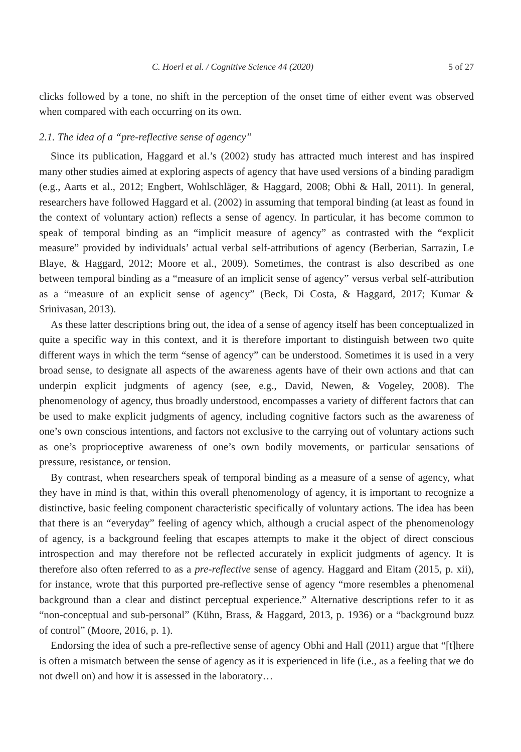C. Hoerl et al. / Cognitive Science 44 (2020) 5 of 27
clicks followed by a tone, no shift in the perception of the onset time of either event was observed when compared with each occurring on its own.
2.1. The idea of a “pre-reflective sense of agency”
Since its publication, Haggard et al.’s (2002) study has attracted much interest and has inspired many other studies aimed at exploring aspects of agency that have used versions of a binding paradigm (e.g., Aarts et al., 2012; Engbert, Wohlschläger, & Haggard, 2008; Obhi & Hall, 2011). In general, researchers have followed Haggard et al. (2002) in assuming that temporal binding (at least as found in the context of voluntary action) reflects a sense of agency. In particular, it has become common to speak of temporal binding as an “implicit measure of agency” as contrasted with the “explicit measure” provided by individuals’ actual verbal self-attributions of agency (Berberian, Sarrazin, Le Blaye, & Haggard, 2012; Moore et al., 2009). Sometimes, the contrast is also described as one between temporal binding as a “measure of an implicit sense of agency” versus verbal self-attribution as a “measure of an explicit sense of agency” (Beck, Di Costa, & Haggard, 2017; Kumar & Srinivasan, 2013).
As these latter descriptions bring out, the idea of a sense of agency itself has been conceptualized in quite a specific way in this context, and it is therefore important to distinguish between two quite different ways in which the term “sense of agency” can be understood. Sometimes it is used in a very broad sense, to designate all aspects of the awareness agents have of their own actions and that can underpin explicit judgments of agency (see, e.g., David, Newen, & Vogeley, 2008). The phenomenology of agency, thus broadly understood, encompasses a variety of different factors that can be used to make explicit judgments of agency, including cognitive factors such as the awareness of one’s own conscious intentions, and factors not exclusive to the carrying out of voluntary actions such as one’s proprioceptive awareness of one’s own bodily movements, or particular sensations of pressure, resistance, or tension.
By contrast, when researchers speak of temporal binding as a measure of a sense of agency, what they have in mind is that, within this overall phenomenology of agency, it is important to recognize a distinctive, basic feeling component characteristic specifically of voluntary actions. The idea has been that there is an “everyday” feeling of agency which, although a crucial aspect of the phenomenology of agency, is a background feeling that escapes attempts to make it the object of direct conscious introspection and may therefore not be reflected accurately in explicit judgments of agency. It is therefore also often referred to as a pre-reflective sense of agency. Haggard and Eitam (2015, p. xii), for instance, wrote that this purported pre-reflective sense of agency “more resembles a phenomenal background than a clear and distinct perceptual experience.” Alternative descriptions refer to it as “non-conceptual and sub-personal” (Kühn, Brass, & Haggard, 2013, p. 1936) or a “background buzz of control” (Moore, 2016, p. 1).
Endorsing the idea of such a pre-reflective sense of agency Obhi and Hall (2011) argue that “[t]here is often a mismatch between the sense of agency as it is experienced in life (i.e., as a feeling that we do not dwell on) and how it is assessed in the laboratory…